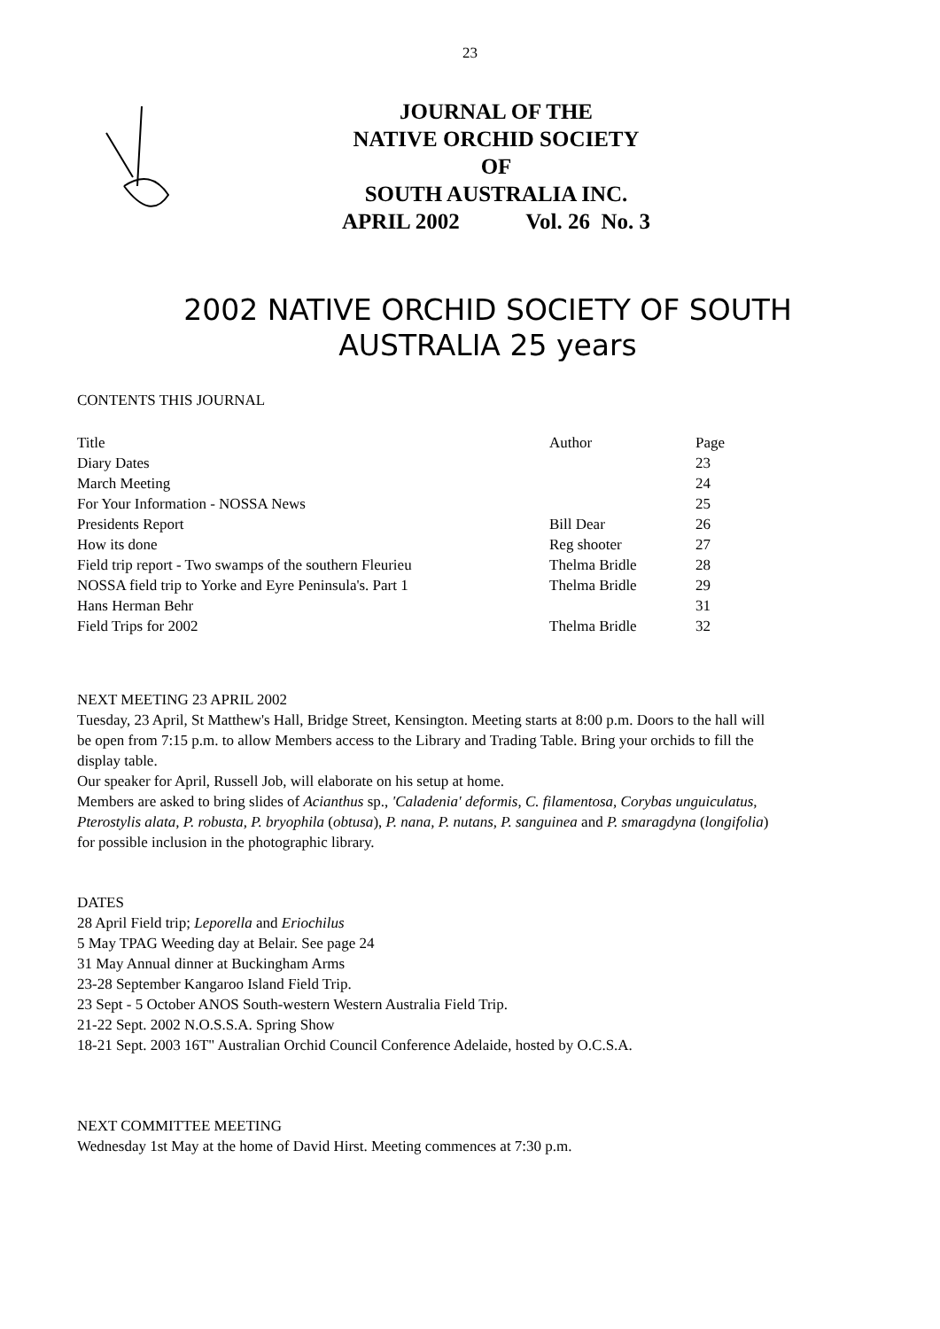23
JOURNAL OF THE
NATIVE ORCHID SOCIETY
OF
SOUTH AUSTRALIA INC.
APRIL 2002 Vol. 26 No. 3
2002 NATIVE ORCHID SOCIETY OF SOUTH AUSTRALIA 25 years
CONTENTS THIS JOURNAL
| Title | Author | Page |
| Diary Dates | | 23 |
| March Meeting | | 24 |
| For Your Information - NOSSA News | | 25 |
| Presidents Report | Bill Dear | 26 |
| How its done | Reg shooter | 27 |
| Field trip report - Two swamps of the southern Fleurieu | Thelma Bridle | 28 |
| NOSSA field trip to Yorke and Eyre Peninsula's. Part 1 | Thelma Bridle | 29 |
| Hans Herman Behr | | 31 |
| Field Trips for 2002 | Thelma Bridle | 32 |
NEXT MEETING 23 APRIL 2002
Tuesday, 23 April, St Matthew's Hall, Bridge Street, Kensington. Meeting starts at 8:00 p.m. Doors to the hall will be open from 7:15 p.m. to allow Members access to the Library and Trading Table. Bring your orchids to fill the display table.
Our speaker for April, Russell Job, will elaborate on his setup at home.
Members are asked to bring slides of Acianthus sp., 'Caladenia' deformis, C. filamentosa, Corybas unguiculatus, Pterostylis alata, P. robusta, P. bryophila (obtusa), P. nana, P. nutans, P. sanguinea and P. smaragdyna (longifolia) for possible inclusion in the photographic library.
DATES
28 April Field trip; Leporella and Eriochilus
5 May TPAG Weeding day at Belair. See page 24
31 May Annual dinner at Buckingham Arms
23-28 September Kangaroo Island Field Trip.
23 Sept - 5 October ANOS South-western Western Australia Field Trip.
21-22 Sept. 2002 N.O.S.S.A. Spring Show
18-21 Sept. 2003 16T" Australian Orchid Council Conference Adelaide, hosted by O.C.S.A.
NEXT COMMITTEE MEETING
Wednesday 1st May at the home of David Hirst. Meeting commences at 7:30 p.m.